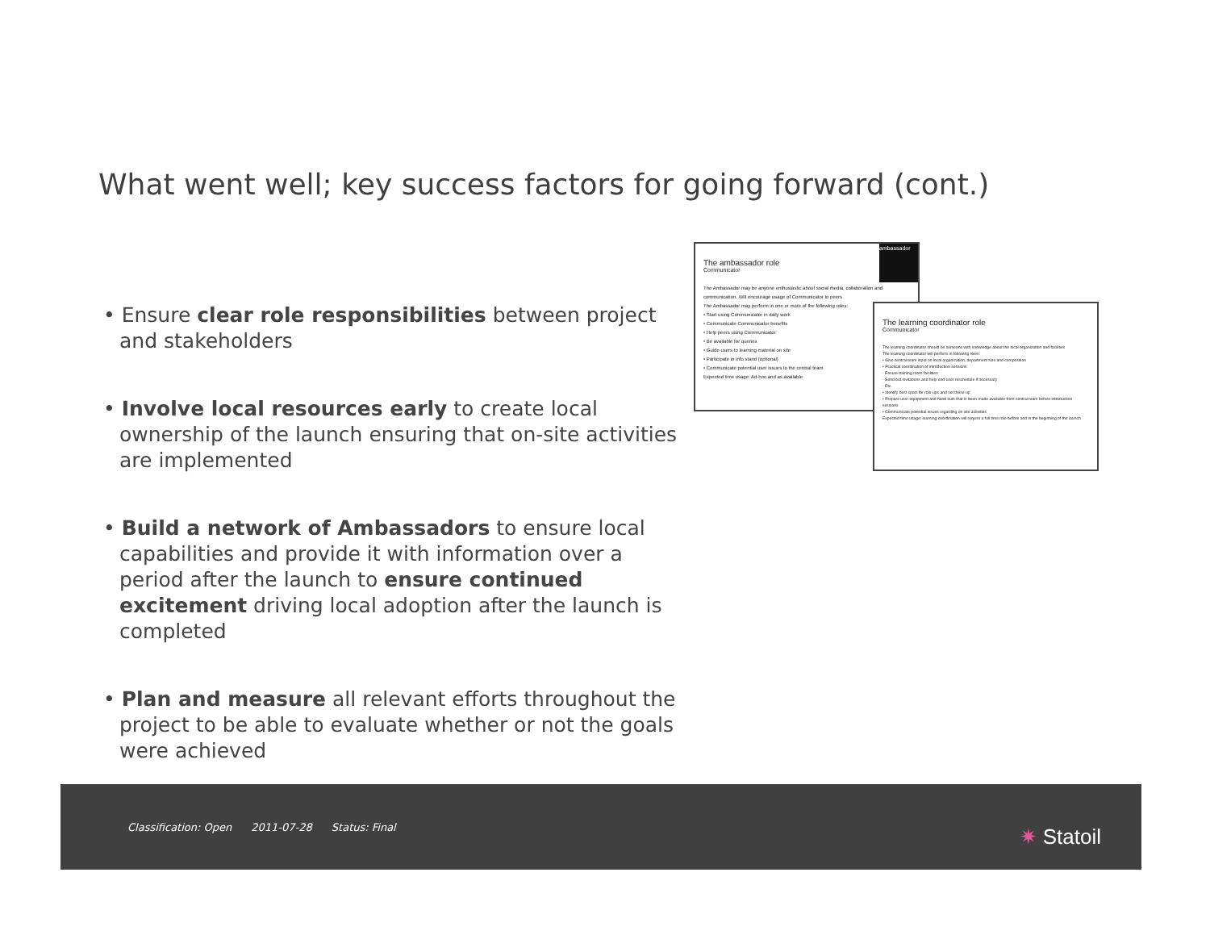What went well; key success factors for going forward (cont.)
• Ensure clear role responsibilities between project and stakeholders
• Involve local resources early to create local ownership of the launch ensuring that on-site activities are implemented
• Build a network of Ambassadors to ensure local capabilities and provide it with information over a period after the launch to ensure continued excitement driving local adoption after the launch is completed
• Plan and measure all relevant efforts throughout the project to be able to evaluate whether or not the goals were achieved
ambassador
The ambassador role
Communicator
The Ambassador may be anyone enthusiastic about social media, collaboration and communication. Will encourage usage of Communicator to peers
The Ambassador may perform in one or more of the following roles:
• Start using Communicator in daily work
• Communicate Communicator benefits
• Help peers using Communicator
• Be available for queries
• Guide users to learning material on site
• Participate in info stand (optional)
• Communicate potential user issues to the central team
Expected time usage: Ad-hoc and as available
The learning coordinator role
Communicator
The learning coordinator should be someone with knowledge about the local organization and facilities
The learning coordinator will perform in following roles:
• Give central team input on local organization, department size and composition
• Practical coordination of introduction sessions
- Ensure training room facilities
- Send out invitations and help end-user reschedule if necessary
- Etc.
• Identify best spots for role-ups and set these up
• Prepare user equipment and hand outs that is been made available from central team before introduction sessions
• Communicate potential issues regarding on site activities
Expected time usage: learning coordination will require a full time role before and in the beginning of the launch
Classification: Open 2011-07-28 Status: Final
✷ Statoil